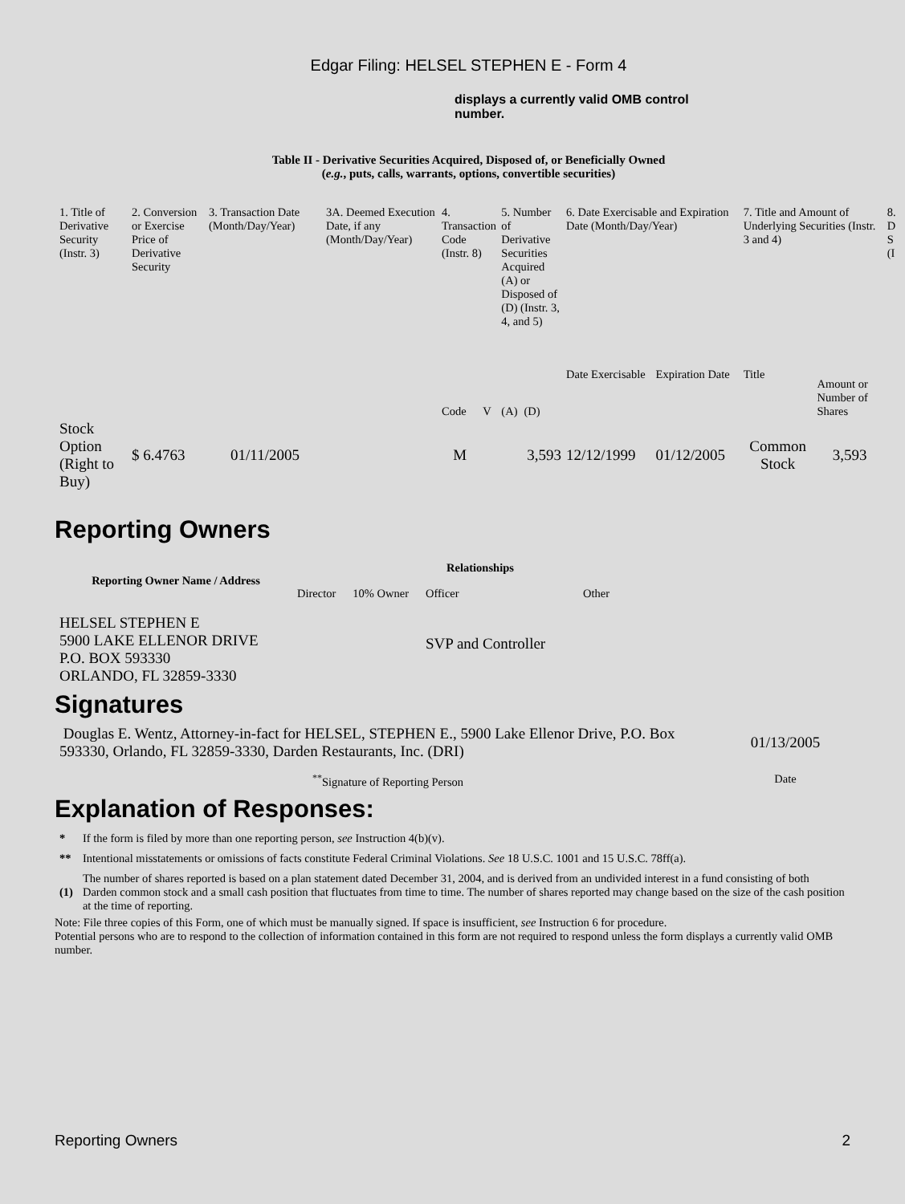Edgar Filing: HELSEL STEPHEN E - Form 4
displays a currently valid OMB control number.
Table II - Derivative Securities Acquired, Disposed of, or Beneficially Owned
(e.g., puts, calls, warrants, options, convertible securities)
| 1. Title of Derivative Security (Instr. 3) | 2. Conversion or Exercise Price of Derivative Security | 3. Transaction Date (Month/Day/Year) | 3A. Deemed Execution Date, if any (Month/Day/Year) | 4. Transaction Code (Instr. 8) | | 5. Number of Derivative Securities Acquired (A) or Disposed of (D) (Instr. 3, 4, and 5) | | 6. Date Exercisable and Expiration Date (Month/Day/Year) | | 7. Title and Amount of Underlying Securities (Instr. 3 and 4) | | 8. D S (I |
| | | | | Code | V | (A) | (D) | Date Exercisable | Expiration Date | Title | Amount or Number of Shares | |
| Stock Option (Right to Buy) | $ 6.4763 | 01/11/2005 | | M | | | 3,593 | 12/12/1999 | 01/12/2005 | Common Stock | 3,593 | |
Reporting Owners
| Reporting Owner Name / Address | Relationships | | | |
| --- | --- | --- | --- | --- |
| | Director | 10% Owner | Officer | Other |
| HELSEL STEPHEN E 5900 LAKE ELLENOR DRIVE P.O. BOX 593330 ORLANDO, FL 32859-3330 | | | SVP and Controller | |
Signatures
| Douglas E. Wentz, Attorney-in-fact for HELSEL, STEPHEN E., 5900 Lake Ellenor Drive, P.O. Box 593330, Orlando, FL 32859-3330, Darden Restaurants, Inc. (DRI) | 01/13/2005 |
| <sup>**</sup> Signature of Reporting Person | Date |
Explanation of Responses:
| * | If the form is filed by more than one reporting person, see Instruction 4(b)(v). |
| ** | Intentional misstatements or omissions of facts constitute Federal Criminal Violations. See 18 U.S.C. 1001 and 15 U.S.C. 78ff(a). |
| (1) | The number of shares reported is based on a plan statement dated December 31, 2004, and is derived from an undivided interest in a fund consisting of both Darden common stock and a small cash position that fluctuates from time to time. The number of shares reported may change based on the size of the cash position at the time of reporting. |
Note: File three copies of this Form, one of which must be manually signed. If space is insufficient, see Instruction 6 for procedure.
Potential persons who are to respond to the collection of information contained in this form are not required to respond unless the form displays a currently valid OMB number.
Reporting Owners 2